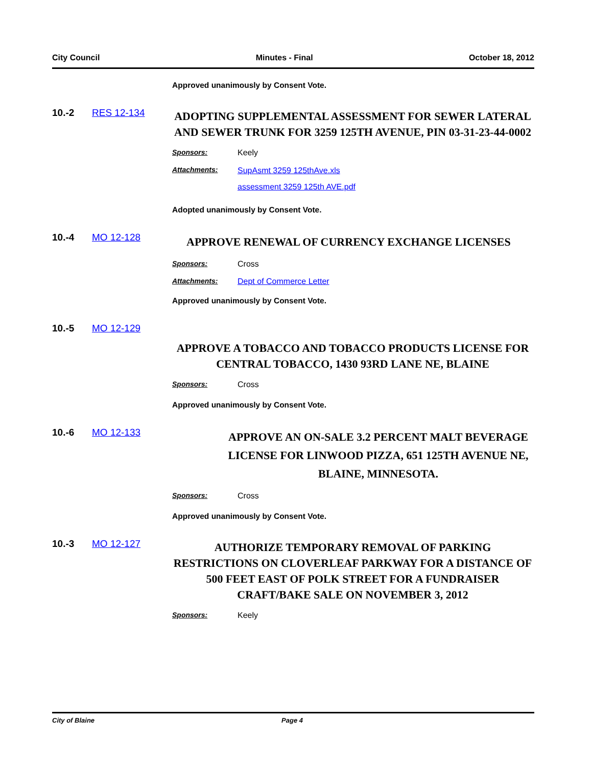City Council Minutes - Final October 18, 2012
Approved unanimously by Consent Vote.
10.-2 RES 12-134
ADOPTING SUPPLEMENTAL ASSESSMENT FOR SEWER LATERAL AND SEWER TRUNK FOR 3259 125TH AVENUE, PIN 03-31-23-44-0002
Sponsors: Keely
Attachments:
SupAsmt 3259 125thAve.xls
assessment 3259 125th AVE.pdf
Adopted unanimously by Consent Vote.
10.-4 MO 12-128
APPROVE RENEWAL OF CURRENCY EXCHANGE LICENSES
Sponsors: Cross
Attachments: Dept of Commerce Letter
Approved unanimously by Consent Vote.
10.-5 MO 12-129
APPROVE A TOBACCO AND TOBACCO PRODUCTS LICENSE FOR CENTRAL TOBACCO, 1430 93RD LANE NE, BLAINE
Sponsors: Cross
Approved unanimously by Consent Vote.
10.-6 MO 12-133
APPROVE AN ON-SALE 3.2 PERCENT MALT BEVERAGE LICENSE FOR LINWOOD PIZZA, 651 125TH AVENUE NE, BLAINE, MINNESOTA.
Sponsors: Cross
Approved unanimously by Consent Vote.
10.-3 MO 12-127
AUTHORIZE TEMPORARY REMOVAL OF PARKING RESTRICTIONS ON CLOVERLEAF PARKWAY FOR A DISTANCE OF 500 FEET EAST OF POLK STREET FOR A FUNDRAISER CRAFT/BAKE SALE ON NOVEMBER 3, 2012
Sponsors: Keely
City of Blaine Page 4